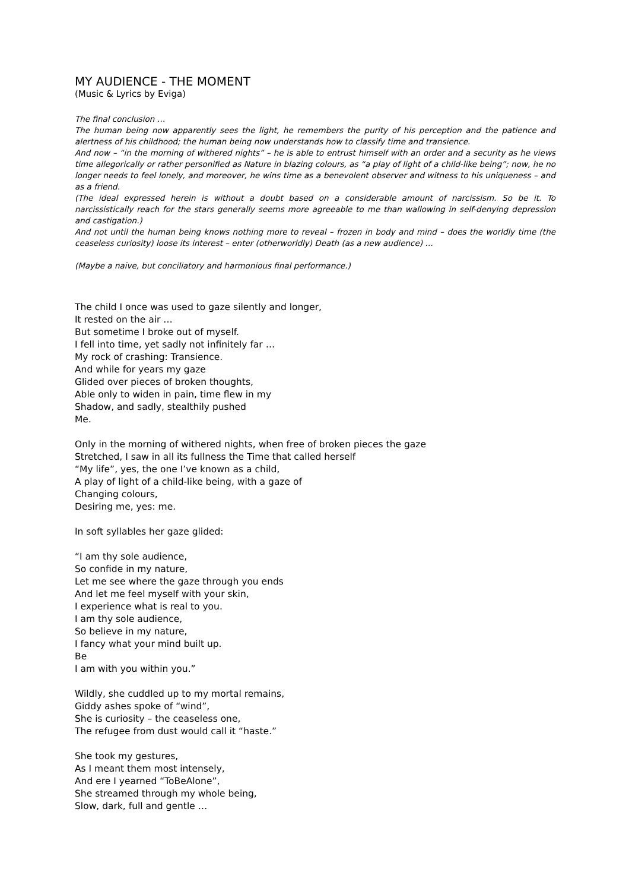MY AUDIENCE - THE MOMENT
(Music & Lyrics by Eviga)
The final conclusion …
The human being now apparently sees the light, he remembers the purity of his perception and the patience and alertness of his childhood; the human being now understands how to classify time and transience.
And now – “in the morning of withered nights” – he is able to entrust himself with an order and a security as he views time allegorically or rather personified as Nature in blazing colours, as “a play of light of a child-like being”; now, he no longer needs to feel lonely, and moreover, he wins time as a benevolent observer and witness to his uniqueness – and as a friend.
(The ideal expressed herein is without a doubt based on a considerable amount of narcissism. So be it. To narcissistically reach for the stars generally seems more agreeable to me than wallowing in self-denying depression and castigation.)
And not until the human being knows nothing more to reveal – frozen in body and mind – does the worldly time (the ceaseless curiosity) loose its interest – enter (otherworldly) Death (as a new audience) …
(Maybe a naïve, but conciliatory and harmonious final performance.)
The child I once was used to gaze silently and longer,
It rested on the air …
But sometime I broke out of myself.
I fell into time, yet sadly not infinitely far …
My rock of crashing: Transience.
And while for years my gaze
Glided over pieces of broken thoughts,
Able only to widen in pain, time flew in my
Shadow, and sadly, stealthily pushed
Me.
Only in the morning of withered nights, when free of broken pieces the gaze
Stretched, I saw in all its fullness the Time that called herself
“My life”, yes, the one I’ve known as a child,
A play of light of a child-like being, with a gaze of
Changing colours,
Desiring me, yes: me.
In soft syllables her gaze glided:
“I am thy sole audience,
So confide in my nature,
Let me see where the gaze through you ends
And let me feel myself with your skin,
I experience what is real to you.
I am thy sole audience,
So believe in my nature,
I fancy what your mind built up.
Be
I am with you within you.”
Wildly, she cuddled up to my mortal remains,
Giddy ashes spoke of “wind”,
She is curiosity – the ceaseless one,
The refugee from dust would call it “haste.”
She took my gestures,
As I meant them most intensely,
And ere I yearned “ToBeAlone”,
She streamed through my whole being,
Slow, dark, full and gentle …